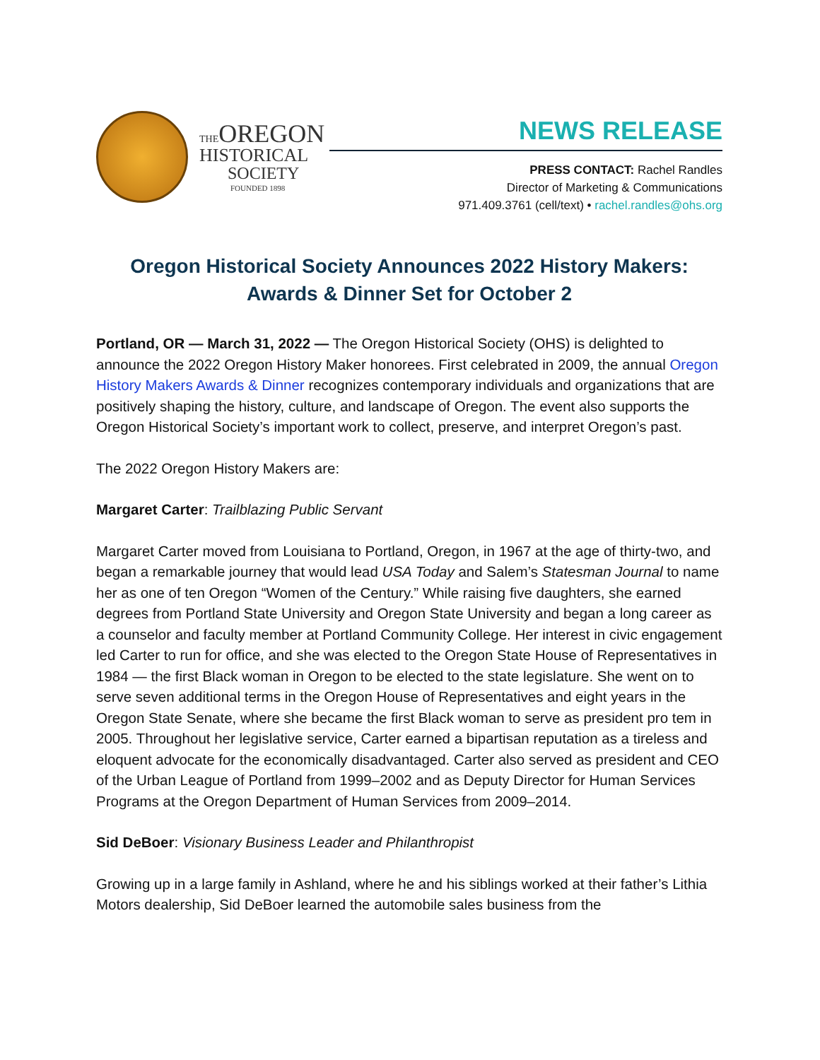THE OREGON
HISTORICAL
SOCIETY
FOUNDED 1898
NEWS RELEASE
PRESS CONTACT: Rachel Randles
Director of Marketing & Communications
971.409.3761 (cell/text) • rachel.randles@ohs.org
Oregon Historical Society Announces 2022 History Makers:
Awards & Dinner Set for October 2
Portland, OR — March 31, 2022 — The Oregon Historical Society (OHS) is delighted to announce the 2022 Oregon History Maker honorees. First celebrated in 2009, the annual Oregon History Makers Awards & Dinner recognizes contemporary individuals and organizations that are positively shaping the history, culture, and landscape of Oregon. The event also supports the Oregon Historical Society’s important work to collect, preserve, and interpret Oregon’s past.
The 2022 Oregon History Makers are:
Margaret Carter: Trailblazing Public Servant
Margaret Carter moved from Louisiana to Portland, Oregon, in 1967 at the age of thirty-two, and began a remarkable journey that would lead USA Today and Salem’s Statesman Journal to name her as one of ten Oregon “Women of the Century.” While raising five daughters, she earned degrees from Portland State University and Oregon State University and began a long career as a counselor and faculty member at Portland Community College. Her interest in civic engagement led Carter to run for office, and she was elected to the Oregon State House of Representatives in 1984 — the first Black woman in Oregon to be elected to the state legislature. She went on to serve seven additional terms in the Oregon House of Representatives and eight years in the Oregon State Senate, where she became the first Black woman to serve as president pro tem in 2005. Throughout her legislative service, Carter earned a bipartisan reputation as a tireless and eloquent advocate for the economically disadvantaged. Carter also served as president and CEO of the Urban League of Portland from 1999–2002 and as Deputy Director for Human Services Programs at the Oregon Department of Human Services from 2009–2014.
Sid DeBoer: Visionary Business Leader and Philanthropist
Growing up in a large family in Ashland, where he and his siblings worked at their father’s Lithia Motors dealership, Sid DeBoer learned the automobile sales business from the